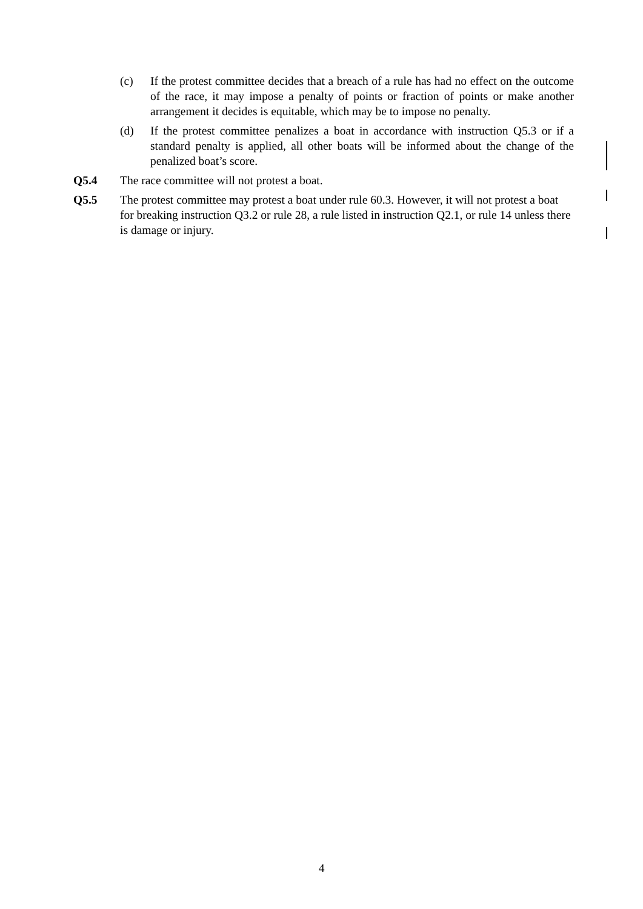(c) If the protest committee decides that a breach of a rule has had no effect on the outcome of the race, it may impose a penalty of points or fraction of points or make another arrangement it decides is equitable, which may be to impose no penalty.
(d) If the protest committee penalizes a boat in accordance with instruction Q5.3 or if a standard penalty is applied, all other boats will be informed about the change of the penalized boat’s score.
Q5.4 The race committee will not protest a boat.
Q5.5 The protest committee may protest a boat under rule 60.3. However, it will not protest a boat for breaking instruction Q3.2 or rule 28, a rule listed in instruction Q2.1, or rule 14 unless there is damage or injury.
4